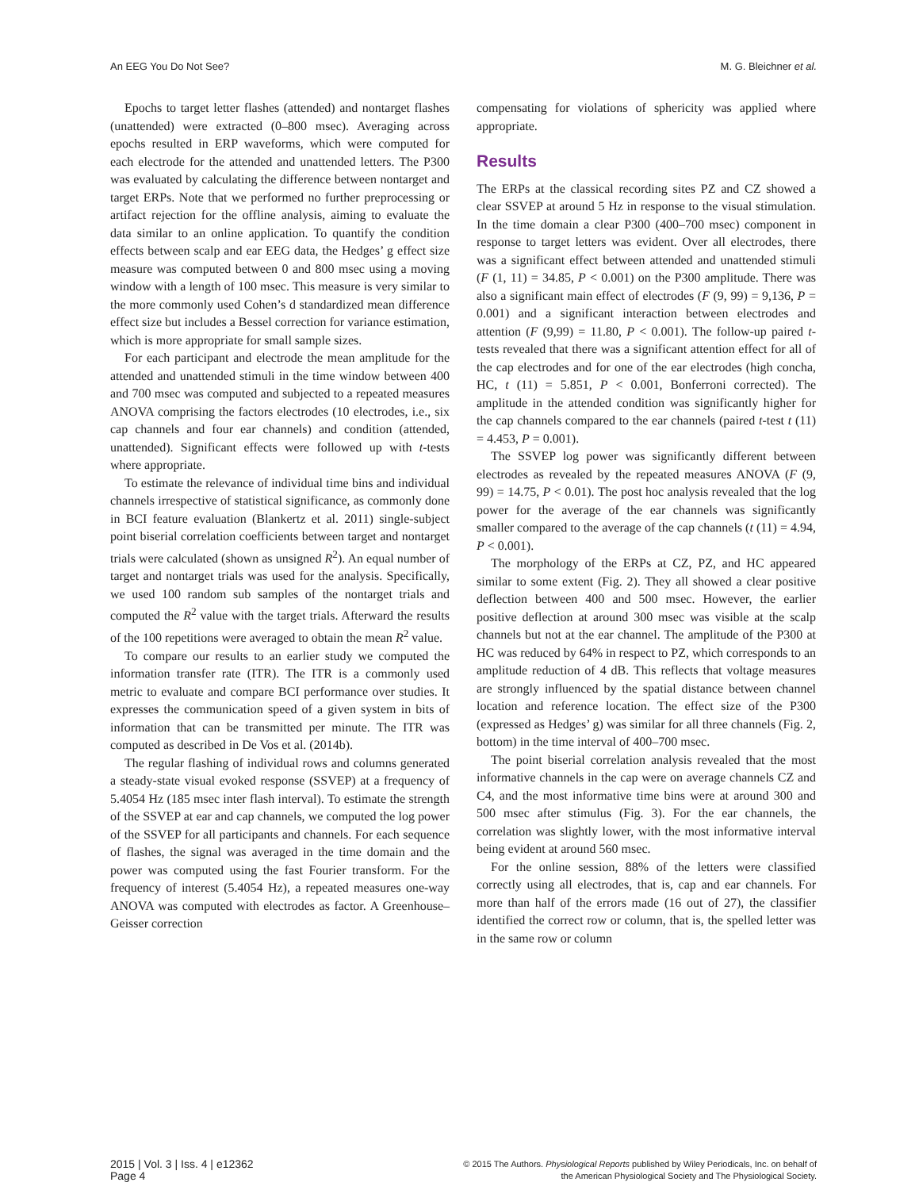An EEG You Do Not See? M. G. Bleichner et al.
Epochs to target letter flashes (attended) and nontarget flashes (unattended) were extracted (0–800 msec). Averaging across epochs resulted in ERP waveforms, which were computed for each electrode for the attended and unattended letters. The P300 was evaluated by calculating the difference between nontarget and target ERPs. Note that we performed no further preprocessing or artifact rejection for the offline analysis, aiming to evaluate the data similar to an online application. To quantify the condition effects between scalp and ear EEG data, the Hedges’ g effect size measure was computed between 0 and 800 msec using a moving window with a length of 100 msec. This measure is very similar to the more commonly used Cohen’s d standardized mean difference effect size but includes a Bessel correction for variance estimation, which is more appropriate for small sample sizes.
For each participant and electrode the mean amplitude for the attended and unattended stimuli in the time window between 400 and 700 msec was computed and subjected to a repeated measures ANOVA comprising the factors electrodes (10 electrodes, i.e., six cap channels and four ear channels) and condition (attended, unattended). Significant effects were followed up with t-tests where appropriate.
To estimate the relevance of individual time bins and individual channels irrespective of statistical significance, as commonly done in BCI feature evaluation (Blankertz et al. 2011) single-subject point biserial correlation coefficients between target and nontarget trials were calculated (shown as unsigned R<sup>2</sup>). An equal number of target and nontarget trials was used for the analysis. Specifically, we used 100 random sub samples of the nontarget trials and computed the R<sup>2</sup> value with the target trials. Afterward the results of the 100 repetitions were averaged to obtain the mean R<sup>2</sup> value.
To compare our results to an earlier study we computed the information transfer rate (ITR). The ITR is a commonly used metric to evaluate and compare BCI performance over studies. It expresses the communication speed of a given system in bits of information that can be transmitted per minute. The ITR was computed as described in De Vos et al. (2014b).
The regular flashing of individual rows and columns generated a steady-state visual evoked response (SSVEP) at a frequency of 5.4054 Hz (185 msec inter flash interval). To estimate the strength of the SSVEP at ear and cap channels, we computed the log power of the SSVEP for all participants and channels. For each sequence of flashes, the signal was averaged in the time domain and the power was computed using the fast Fourier transform. For the frequency of interest (5.4054 Hz), a repeated measures one-way ANOVA was computed with electrodes as factor. A Greenhouse–Geisser correction
compensating for violations of sphericity was applied where appropriate.
Results
The ERPs at the classical recording sites PZ and CZ showed a clear SSVEP at around 5 Hz in response to the visual stimulation. In the time domain a clear P300 (400–700 msec) component in response to target letters was evident. Over all electrodes, there was a significant effect between attended and unattended stimuli (F (1, 11) = 34.85, P < 0.001) on the P300 amplitude. There was also a significant main effect of electrodes (F (9, 99) = 9,136, P = 0.001) and a significant interaction between electrodes and attention (F (9,99) = 11.80, P < 0.001). The follow-up paired t-tests revealed that there was a significant attention effect for all of the cap electrodes and for one of the ear electrodes (high concha, HC, t (11) = 5.851, P < 0.001, Bonferroni corrected). The amplitude in the attended condition was significantly higher for the cap channels compared to the ear channels (paired t-test t (11) = 4.453, P = 0.001).
The SSVEP log power was significantly different between electrodes as revealed by the repeated measures ANOVA (F (9, 99) = 14.75, P < 0.01). The post hoc analysis revealed that the log power for the average of the ear channels was significantly smaller compared to the average of the cap channels (t (11) = 4.94, P < 0.001).
The morphology of the ERPs at CZ, PZ, and HC appeared similar to some extent (Fig. 2). They all showed a clear positive deflection between 400 and 500 msec. However, the earlier positive deflection at around 300 msec was visible at the scalp channels but not at the ear channel. The amplitude of the P300 at HC was reduced by 64% in respect to PZ, which corresponds to an amplitude reduction of 4 dB. This reflects that voltage measures are strongly influenced by the spatial distance between channel location and reference location. The effect size of the P300 (expressed as Hedges’ g) was similar for all three channels (Fig. 2, bottom) in the time interval of 400–700 msec.
The point biserial correlation analysis revealed that the most informative channels in the cap were on average channels CZ and C4, and the most informative time bins were at around 300 and 500 msec after stimulus (Fig. 3). For the ear channels, the correlation was slightly lower, with the most informative interval being evident at around 560 msec.
For the online session, 88% of the letters were classified correctly using all electrodes, that is, cap and ear channels. For more than half of the errors made (16 out of 27), the classifier identified the correct row or column, that is, the spelled letter was in the same row or column
2015 | Vol. 3 | Iss. 4 | e12362
Page 4
© 2015 The Authors. Physiological Reports published by Wiley Periodicals, Inc. on behalf of
the American Physiological Society and The Physiological Society.